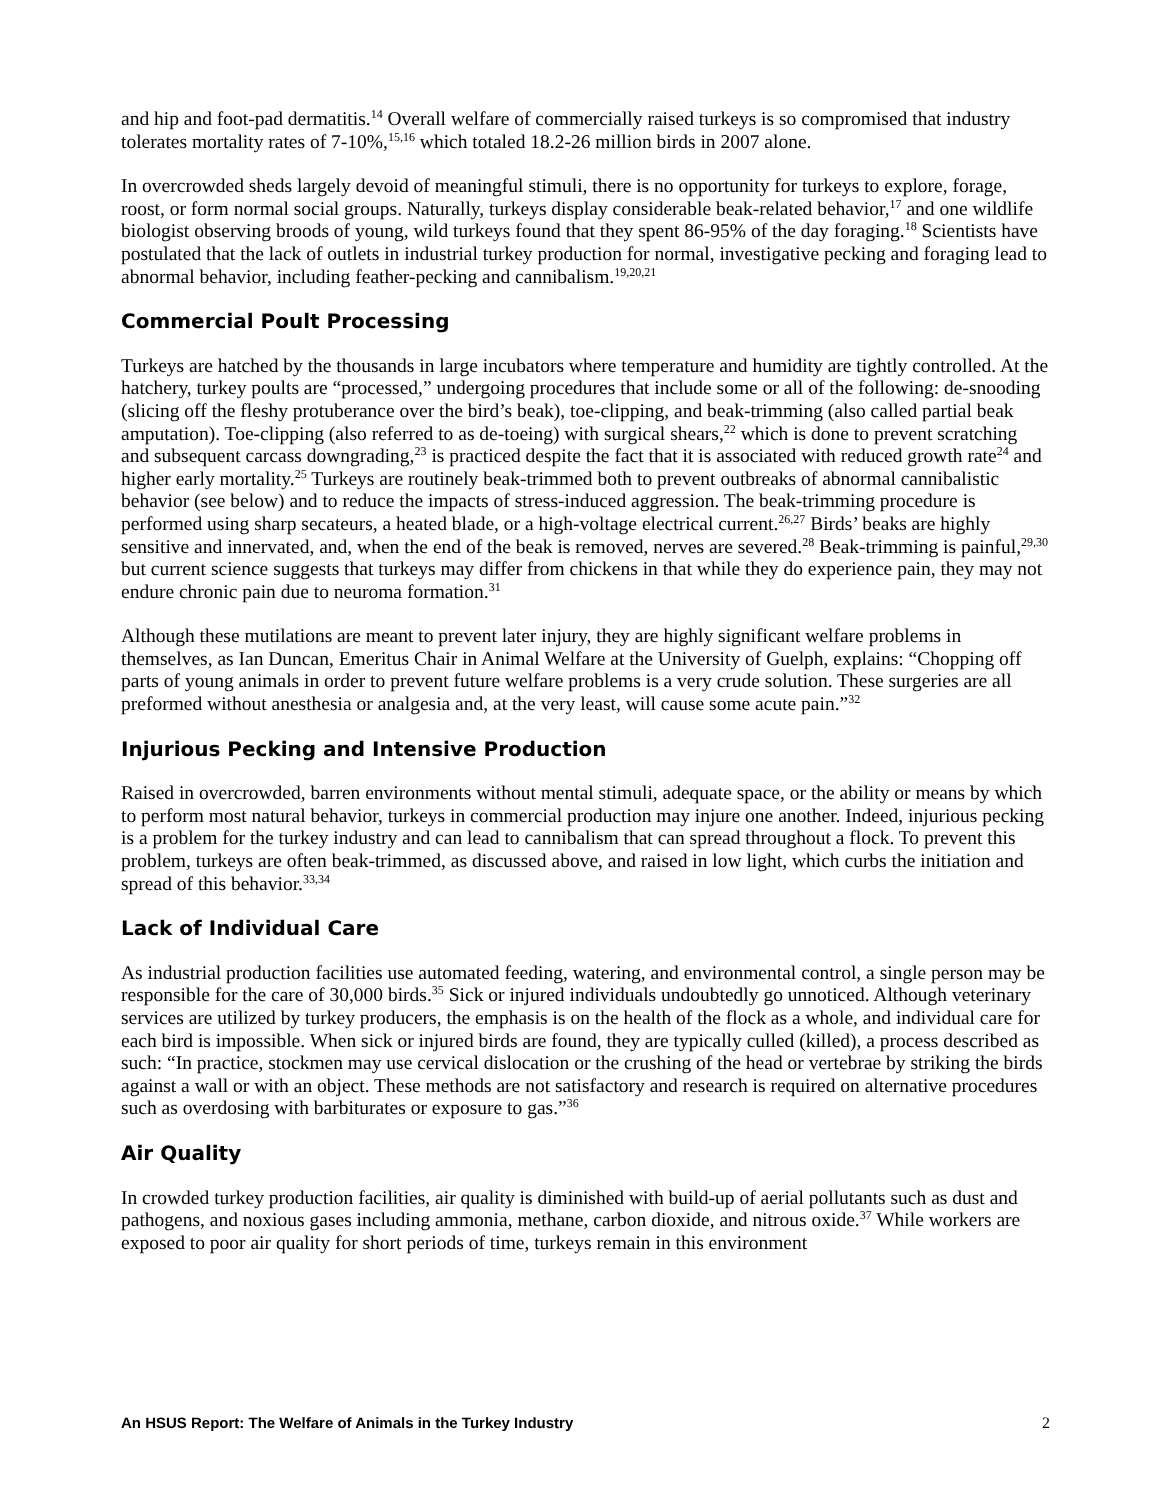and hip and foot-pad dermatitis.<sup>14</sup> Overall welfare of commercially raised turkeys is so compromised that industry tolerates mortality rates of 7-10%,<sup>15,16</sup> which totaled 18.2-26 million birds in 2007 alone.
In overcrowded sheds largely devoid of meaningful stimuli, there is no opportunity for turkeys to explore, forage, roost, or form normal social groups. Naturally, turkeys display considerable beak-related behavior,<sup>17</sup> and one wildlife biologist observing broods of young, wild turkeys found that they spent 86-95% of the day foraging.<sup>18</sup> Scientists have postulated that the lack of outlets in industrial turkey production for normal, investigative pecking and foraging lead to abnormal behavior, including feather-pecking and cannibalism.<sup>19,20,21</sup>
Commercial Poult Processing
Turkeys are hatched by the thousands in large incubators where temperature and humidity are tightly controlled. At the hatchery, turkey poults are “processed,” undergoing procedures that include some or all of the following: de-snooding (slicing off the fleshy protuberance over the bird’s beak), toe-clipping, and beak-trimming (also called partial beak amputation). Toe-clipping (also referred to as de-toeing) with surgical shears,<sup>22</sup> which is done to prevent scratching and subsequent carcass downgrading,<sup>23</sup> is practiced despite the fact that it is associated with reduced growth rate<sup>24</sup> and higher early mortality.<sup>25</sup> Turkeys are routinely beak-trimmed both to prevent outbreaks of abnormal cannibalistic behavior (see below) and to reduce the impacts of stress-induced aggression. The beak-trimming procedure is performed using sharp secateurs, a heated blade, or a high-voltage electrical current.<sup>26,27</sup> Birds’ beaks are highly sensitive and innervated, and, when the end of the beak is removed, nerves are severed.<sup>28</sup> Beak-trimming is painful,<sup>29,30</sup> but current science suggests that turkeys may differ from chickens in that while they do experience pain, they may not endure chronic pain due to neuroma formation.<sup>31</sup>
Although these mutilations are meant to prevent later injury, they are highly significant welfare problems in themselves, as Ian Duncan, Emeritus Chair in Animal Welfare at the University of Guelph, explains: “Chopping off parts of young animals in order to prevent future welfare problems is a very crude solution. These surgeries are all preformed without anesthesia or analgesia and, at the very least, will cause some acute pain.”<sup>32</sup>
Injurious Pecking and Intensive Production
Raised in overcrowded, barren environments without mental stimuli, adequate space, or the ability or means by which to perform most natural behavior, turkeys in commercial production may injure one another. Indeed, injurious pecking is a problem for the turkey industry and can lead to cannibalism that can spread throughout a flock. To prevent this problem, turkeys are often beak-trimmed, as discussed above, and raised in low light, which curbs the initiation and spread of this behavior.<sup>33,34</sup>
Lack of Individual Care
As industrial production facilities use automated feeding, watering, and environmental control, a single person may be responsible for the care of 30,000 birds.<sup>35</sup> Sick or injured individuals undoubtedly go unnoticed. Although veterinary services are utilized by turkey producers, the emphasis is on the health of the flock as a whole, and individual care for each bird is impossible. When sick or injured birds are found, they are typically culled (killed), a process described as such: “In practice, stockmen may use cervical dislocation or the crushing of the head or vertebrae by striking the birds against a wall or with an object. These methods are not satisfactory and research is required on alternative procedures such as overdosing with barbiturates or exposure to gas.”<sup>36</sup>
Air Quality
In crowded turkey production facilities, air quality is diminished with build-up of aerial pollutants such as dust and pathogens, and noxious gases including ammonia, methane, carbon dioxide, and nitrous oxide.<sup>37</sup> While workers are exposed to poor air quality for short periods of time, turkeys remain in this environment
An HSUS Report: The Welfare of Animals in the Turkey Industry 2